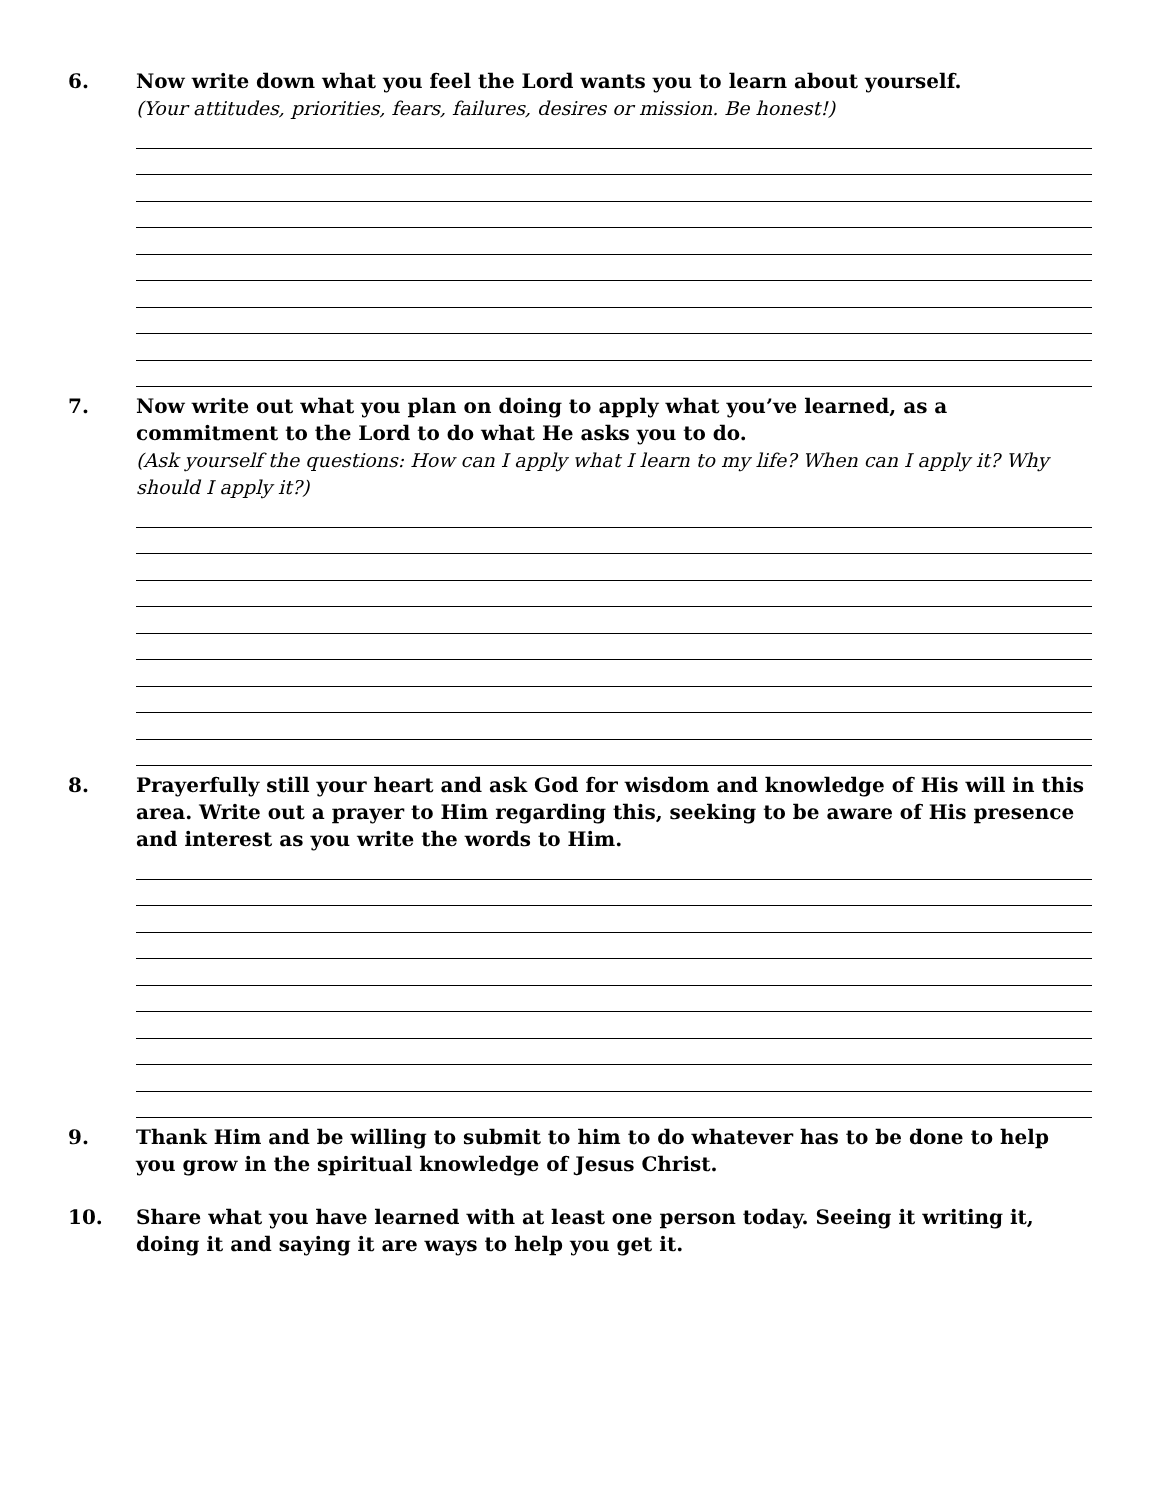6. Now write down what you feel the Lord wants you to learn about yourself.
(Your attitudes, priorities, fears, failures, desires or mission. Be honest!)
7. Now write out what you plan on doing to apply what you’ve learned, as a commitment to the Lord to do what He asks you to do.
(Ask yourself the questions: How can I apply what I learn to my life? When can I apply it? Why should I apply it?)
8. Prayerfully still your heart and ask God for wisdom and knowledge of His will in this area. Write out a prayer to Him regarding this, seeking to be aware of His presence and interest as you write the words to Him.
9. Thank Him and be willing to submit to him to do whatever has to be done to help you grow in the spiritual knowledge of Jesus Christ.
10. Share what you have learned with at least one person today. Seeing it writing it, doing it and saying it are ways to help you get it.